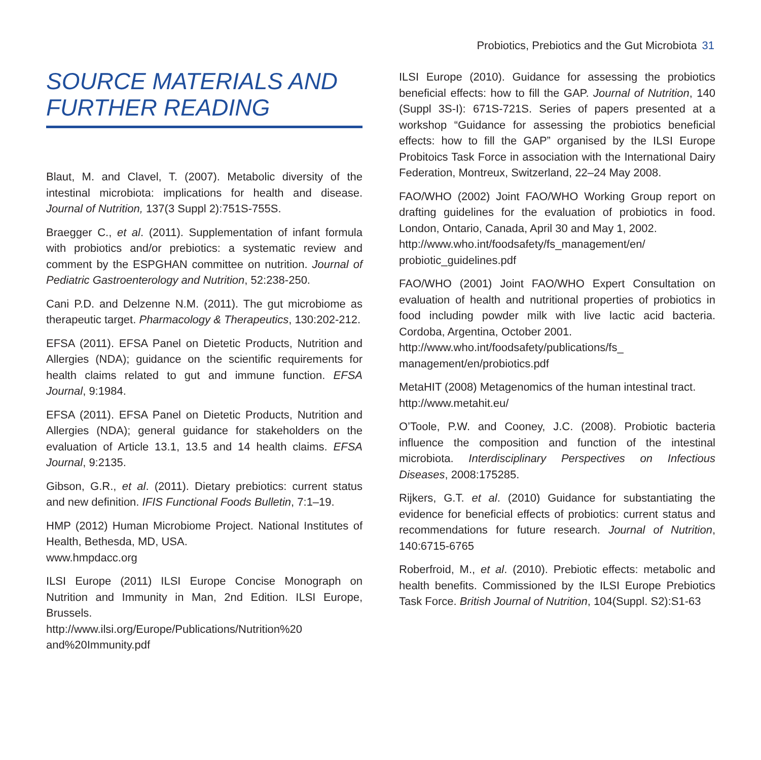Probiotics, Prebiotics and the Gut Microbiota 31
SOURCE MATERIALS AND FURTHER READING
Blaut, M. and Clavel, T. (2007). Metabolic diversity of the intestinal microbiota: implications for health and disease. Journal of Nutrition, 137(3 Suppl 2):751S-755S.
Braegger C., et al. (2011). Supplementation of infant formula with probiotics and/or prebiotics: a systematic review and comment by the ESPGHAN committee on nutrition. Journal of Pediatric Gastroenterology and Nutrition, 52:238-250.
Cani P.D. and Delzenne N.M. (2011). The gut microbiome as therapeutic target. Pharmacology & Therapeutics, 130:202-212.
EFSA (2011). EFSA Panel on Dietetic Products, Nutrition and Allergies (NDA); guidance on the scientific requirements for health claims related to gut and immune function. EFSA Journal, 9:1984.
EFSA (2011). EFSA Panel on Dietetic Products, Nutrition and Allergies (NDA); general guidance for stakeholders on the evaluation of Article 13.1, 13.5 and 14 health claims. EFSA Journal, 9:2135.
Gibson, G.R., et al. (2011). Dietary prebiotics: current status and new definition. IFIS Functional Foods Bulletin, 7:1–19.
HMP (2012) Human Microbiome Project. National Institutes of Health, Bethesda, MD, USA.
www.hmpdacc.org
ILSI Europe (2011) ILSI Europe Concise Monograph on Nutrition and Immunity in Man, 2nd Edition. ILSI Europe, Brussels.
http://www.ilsi.org/Europe/Publications/Nutrition%20 and%20Immunity.pdf
ILSI Europe (2010). Guidance for assessing the probiotics beneficial effects: how to fill the GAP. Journal of Nutrition, 140 (Suppl 3S-I): 671S-721S. Series of papers presented at a workshop “Guidance for assessing the probiotics beneficial effects: how to fill the GAP” organised by the ILSI Europe Probitoics Task Force in association with the International Dairy Federation, Montreux, Switzerland, 22–24 May 2008.
FAO/WHO (2002) Joint FAO/WHO Working Group report on drafting guidelines for the evaluation of probiotics in food. London, Ontario, Canada, April 30 and May 1, 2002.
http://www.who.int/foodsafety/fs_management/en/ probiotic_guidelines.pdf
FAO/WHO (2001) Joint FAO/WHO Expert Consultation on evaluation of health and nutritional properties of probiotics in food including powder milk with live lactic acid bacteria. Cordoba, Argentina, October 2001.
http://www.who.int/foodsafety/publications/fs_ management/en/probiotics.pdf
MetaHIT (2008) Metagenomics of the human intestinal tract.
http://www.metahit.eu/
O’Toole, P.W. and Cooney, J.C. (2008). Probiotic bacteria influence the composition and function of the intestinal microbiota. Interdisciplinary Perspectives on Infectious Diseases, 2008:175285.
Rijkers, G.T. et al. (2010) Guidance for substantiating the evidence for beneficial effects of probiotics: current status and recommendations for future research. Journal of Nutrition, 140:6715-6765
Roberfroid, M., et al. (2010). Prebiotic effects: metabolic and health benefits. Commissioned by the ILSI Europe Prebiotics Task Force. British Journal of Nutrition, 104(Suppl. S2):S1-63